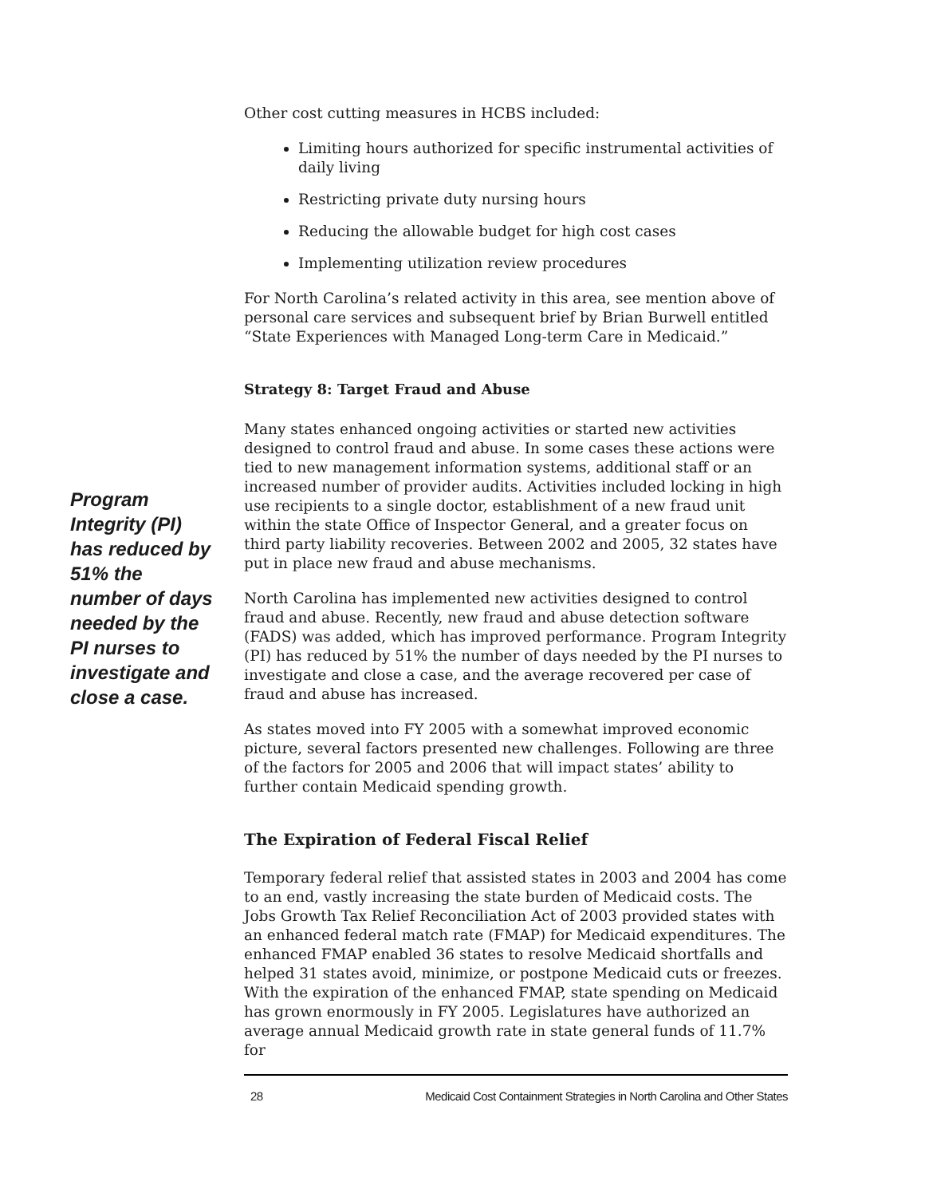Program Integrity (PI) has reduced by 51% the number of days needed by the PI nurses to investigate and close a case.
Other cost cutting measures in HCBS included:
Limiting hours authorized for specific instrumental activities of daily living
Restricting private duty nursing hours
Reducing the allowable budget for high cost cases
Implementing utilization review procedures
For North Carolina’s related activity in this area, see mention above of personal care services and subsequent brief by Brian Burwell entitled “State Experiences with Managed Long-term Care in Medicaid.”
Strategy 8: Target Fraud and Abuse
Many states enhanced ongoing activities or started new activities designed to control fraud and abuse. In some cases these actions were tied to new management information systems, additional staff or an increased number of provider audits. Activities included locking in high use recipients to a single doctor, establishment of a new fraud unit within the state Office of Inspector General, and a greater focus on third party liability recoveries. Between 2002 and 2005, 32 states have put in place new fraud and abuse mechanisms.
North Carolina has implemented new activities designed to control fraud and abuse. Recently, new fraud and abuse detection software (FADS) was added, which has improved performance. Program Integrity (PI) has reduced by 51% the number of days needed by the PI nurses to investigate and close a case, and the average recovered per case of fraud and abuse has increased.
As states moved into FY 2005 with a somewhat improved economic picture, several factors presented new challenges. Following are three of the factors for 2005 and 2006 that will impact states’ ability to further contain Medicaid spending growth.
The Expiration of Federal Fiscal Relief
Temporary federal relief that assisted states in 2003 and 2004 has come to an end, vastly increasing the state burden of Medicaid costs. The Jobs Growth Tax Relief Reconciliation Act of 2003 provided states with an enhanced federal match rate (FMAP) for Medicaid expenditures. The enhanced FMAP enabled 36 states to resolve Medicaid shortfalls and helped 31 states avoid, minimize, or postpone Medicaid cuts or freezes. With the expiration of the enhanced FMAP, state spending on Medicaid has grown enormously in FY 2005. Legislatures have authorized an average annual Medicaid growth rate in state general funds of 11.7% for
28 Medicaid Cost Containment Strategies in North Carolina and Other States